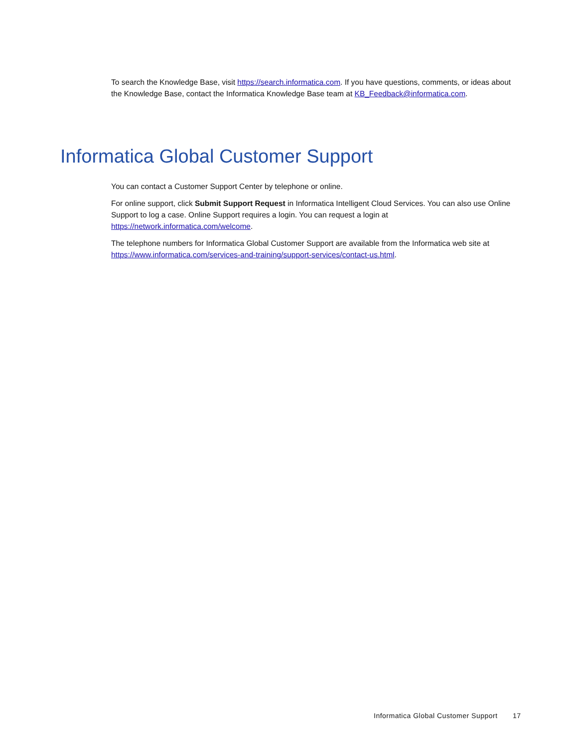To search the Knowledge Base, visit https://search.informatica.com. If you have questions, comments, or ideas about the Knowledge Base, contact the Informatica Knowledge Base team at KB_Feedback@informatica.com.
Informatica Global Customer Support
You can contact a Customer Support Center by telephone or online.
For online support, click Submit Support Request in Informatica Intelligent Cloud Services. You can also use Online Support to log a case. Online Support requires a login. You can request a login at https://network.informatica.com/welcome.
The telephone numbers for Informatica Global Customer Support are available from the Informatica web site at https://www.informatica.com/services-and-training/support-services/contact-us.html.
Informatica Global Customer Support 17